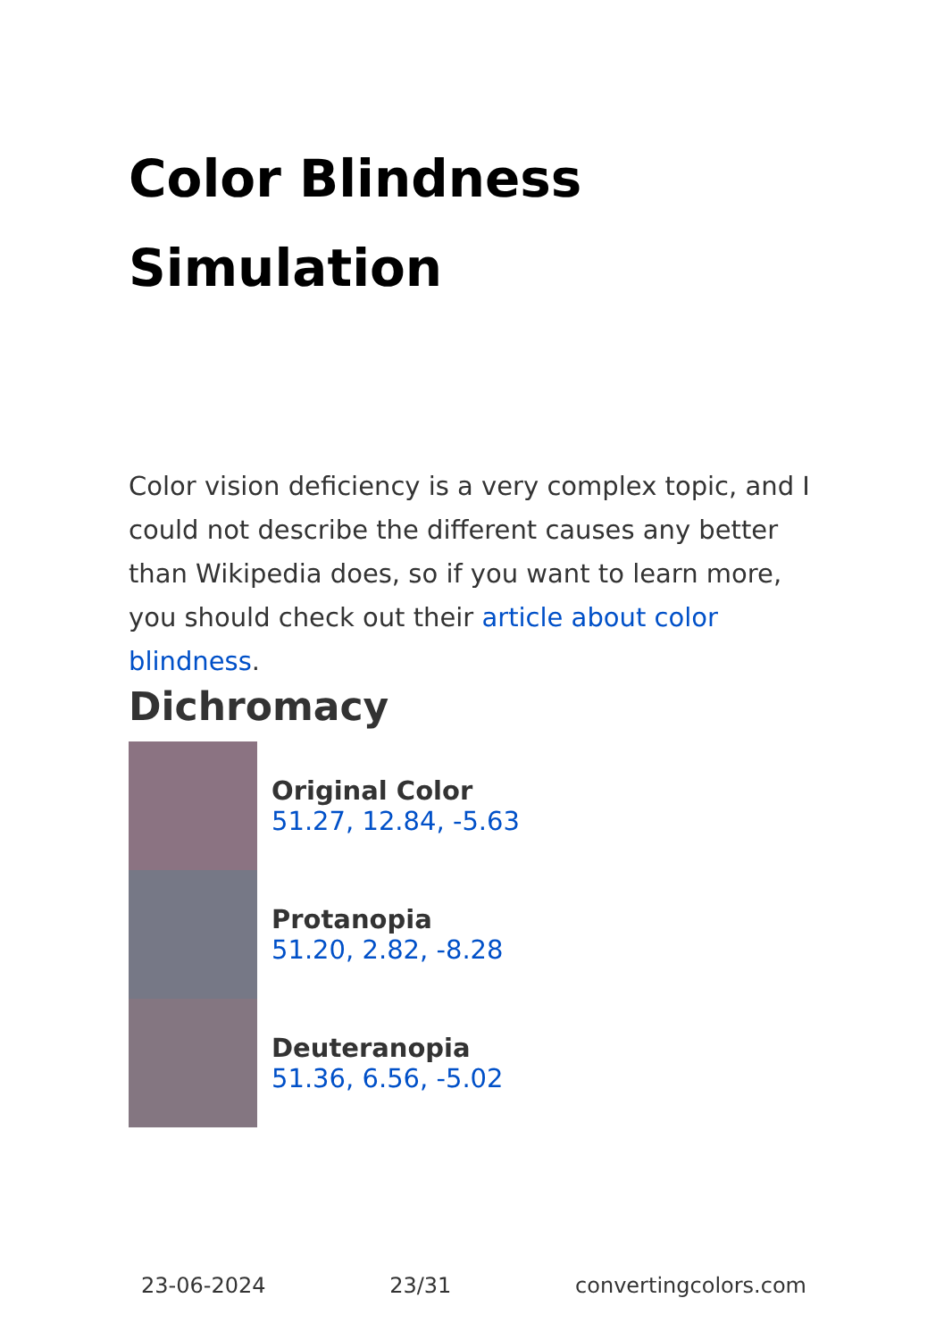Color Blindness
Simulation
Color vision deficiency is a very complex topic, and I could not describe the different causes any better than Wikipedia does, so if you want to learn more, you should check out their article about color blindness.
Dichromacy
Original Color
51.27, 12.84, -5.63
Protanopia
51.20, 2.82, -8.28
Deuteranopia
51.36, 6.56, -5.02
23-06-2024 23/31 convertingcolors.com